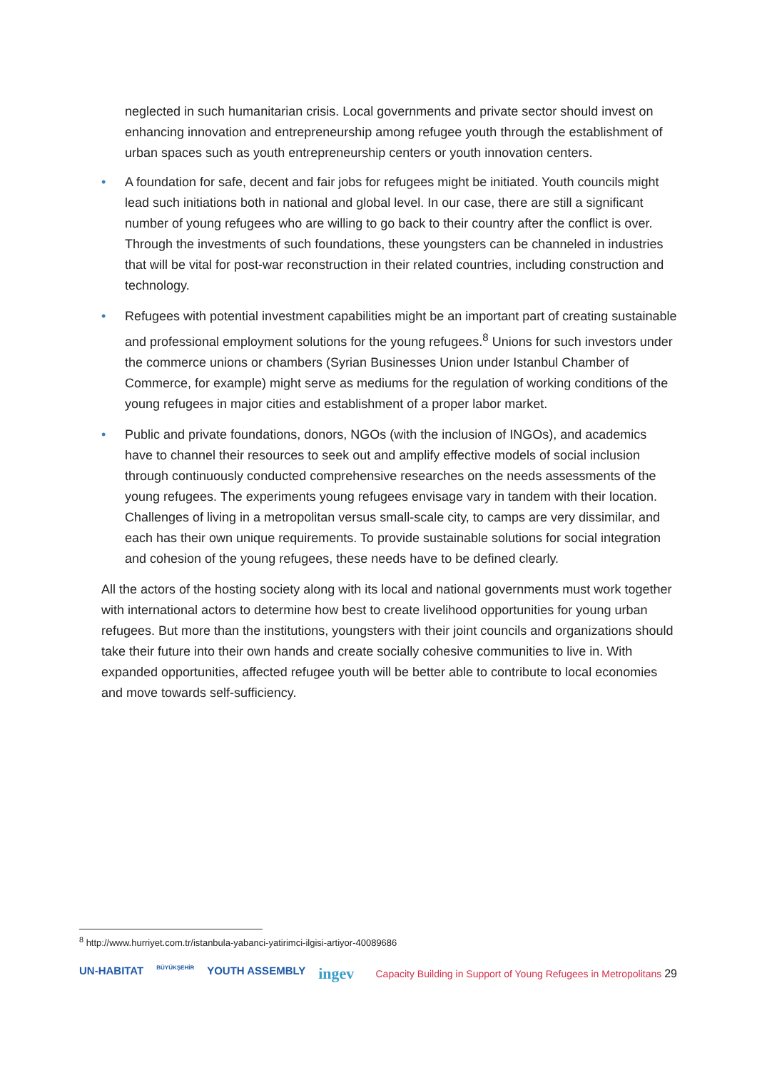neglected in such humanitarian crisis. Local governments and private sector should invest on enhancing innovation and entrepreneurship among refugee youth through the establishment of urban spaces such as youth entrepreneurship centers or youth innovation centers.
• A foundation for safe, decent and fair jobs for refugees might be initiated. Youth councils might lead such initiations both in national and global level. In our case, there are still a significant number of young refugees who are willing to go back to their country after the conflict is over. Through the investments of such foundations, these youngsters can be channeled in industries that will be vital for post-war reconstruction in their related countries, including construction and technology.
• Refugees with potential investment capabilities might be an important part of creating sustainable and professional employment solutions for the young refugees.<sup>8</sup> Unions for such investors under the commerce unions or chambers (Syrian Businesses Union under Istanbul Chamber of Commerce, for example) might serve as mediums for the regulation of working conditions of the young refugees in major cities and establishment of a proper labor market.
• Public and private foundations, donors, NGOs (with the inclusion of INGOs), and academics have to channel their resources to seek out and amplify effective models of social inclusion through continuously conducted comprehensive researches on the needs assessments of the young refugees. The experiments young refugees envisage vary in tandem with their location. Challenges of living in a metropolitan versus small-scale city, to camps are very dissimilar, and each has their own unique requirements. To provide sustainable solutions for social integration and cohesion of the young refugees, these needs have to be defined clearly.
All the actors of the hosting society along with its local and national governments must work together with international actors to determine how best to create livelihood opportunities for young urban refugees. But more than the institutions, youngsters with their joint councils and organizations should take their future into their own hands and create socially cohesive communities to live in. With expanded opportunities, affected refugee youth will be better able to contribute to local economies and move towards self-sufficiency.
<sup>8</sup> http://www.hurriyet.com.tr/istanbula-yabanci-yatirimci-ilgisi-artiyor-40089686
UN-HABITAT BÜYÜKŞEHİR YOUTH ASSEMBLY ingev
Capacity Building in Support of Young Refugees in Metropolitans 29